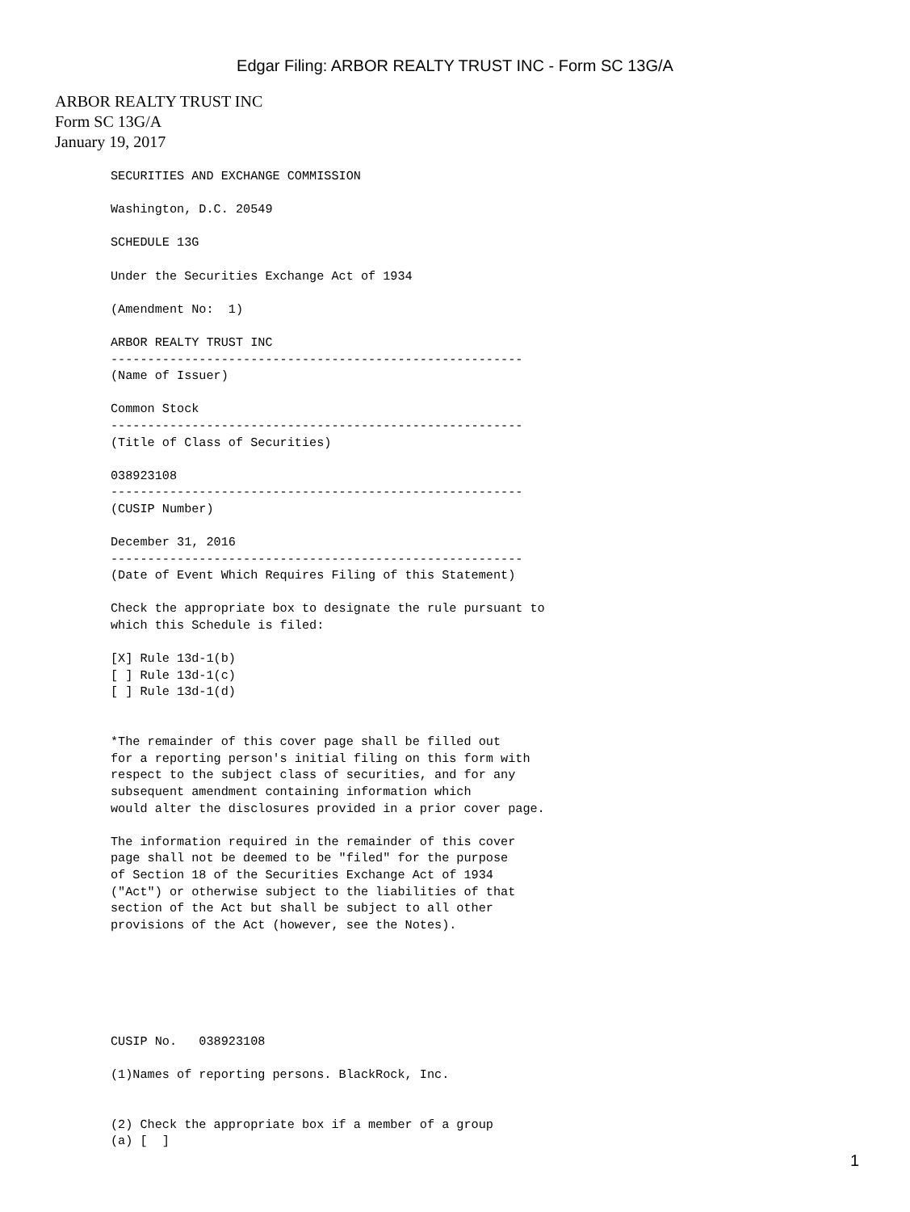Edgar Filing: ARBOR REALTY TRUST INC - Form SC 13G/A
ARBOR REALTY TRUST INC
Form SC 13G/A
January 19, 2017
SECURITIES AND EXCHANGE COMMISSION

Washington, D.C. 20549

SCHEDULE 13G

Under the Securities Exchange Act of 1934

(Amendment No:  1)

ARBOR REALTY TRUST INC
--------------------------------------------------------
(Name of Issuer)

Common Stock
--------------------------------------------------------
(Title of Class of Securities)

038923108
--------------------------------------------------------
(CUSIP Number)

December 31, 2016
--------------------------------------------------------
(Date of Event Which Requires Filing of this Statement)

Check the appropriate box to designate the rule pursuant to
which this Schedule is filed:

[X] Rule 13d-1(b)
[ ] Rule 13d-1(c)
[ ] Rule 13d-1(d)


*The remainder of this cover page shall be filled out
for a reporting person's initial filing on this form with
respect to the subject class of securities, and for any
subsequent amendment containing information which
would alter the disclosures provided in a prior cover page.

The information required in the remainder of this cover
page shall not be deemed to be "filed" for the purpose
of Section 18 of the Securities Exchange Act of 1934
("Act") or otherwise subject to the liabilities of that
section of the Act but shall be subject to all other
provisions of the Act (however, see the Notes).






CUSIP No.   038923108

(1)Names of reporting persons. BlackRock, Inc.


(2) Check the appropriate box if a member of a group
(a) [  ]
1